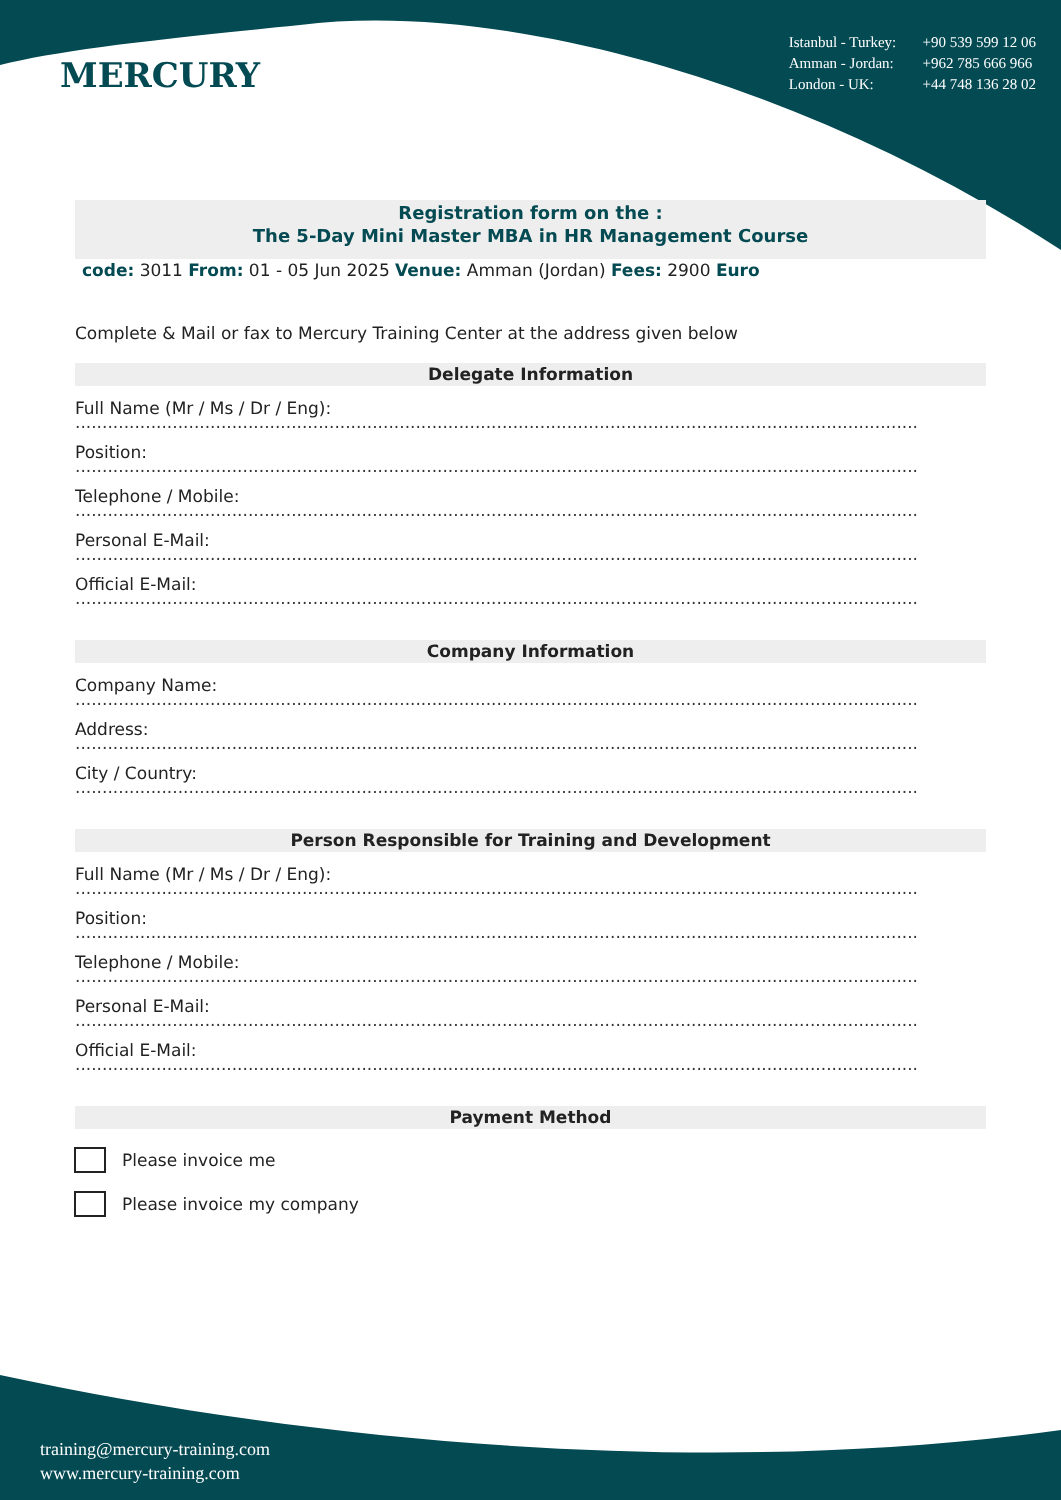MERCURY
Istanbul - Turkey: +90 539 599 12 06
Amman - Jordan: +962 785 666 966
London - UK: +44 748 136 28 02
Registration form on the :
The 5-Day Mini Master MBA in HR Management Course
code: 3011 From: 01 - 05 Jun 2025 Venue: Amman (Jordan) Fees: 2900 Euro
Complete & Mail or fax to Mercury Training Center at the address given below
Delegate Information
Full Name (Mr / Ms / Dr / Eng):
............................................................................................................................................................
Position:
............................................................................................................................................................
Telephone / Mobile:
............................................................................................................................................................
Personal E-Mail:
............................................................................................................................................................
Official E-Mail:
............................................................................................................................................................
Company Information
Company Name:
............................................................................................................................................................
Address:
............................................................................................................................................................
City / Country:
............................................................................................................................................................
Person Responsible for Training and Development
Full Name (Mr / Ms / Dr / Eng):
............................................................................................................................................................
Position:
............................................................................................................................................................
Telephone / Mobile:
............................................................................................................................................................
Personal E-Mail:
............................................................................................................................................................
Official E-Mail:
............................................................................................................................................................
Payment Method
Please invoice me
Please invoice my company
training@mercury-training.com
www.mercury-training.com